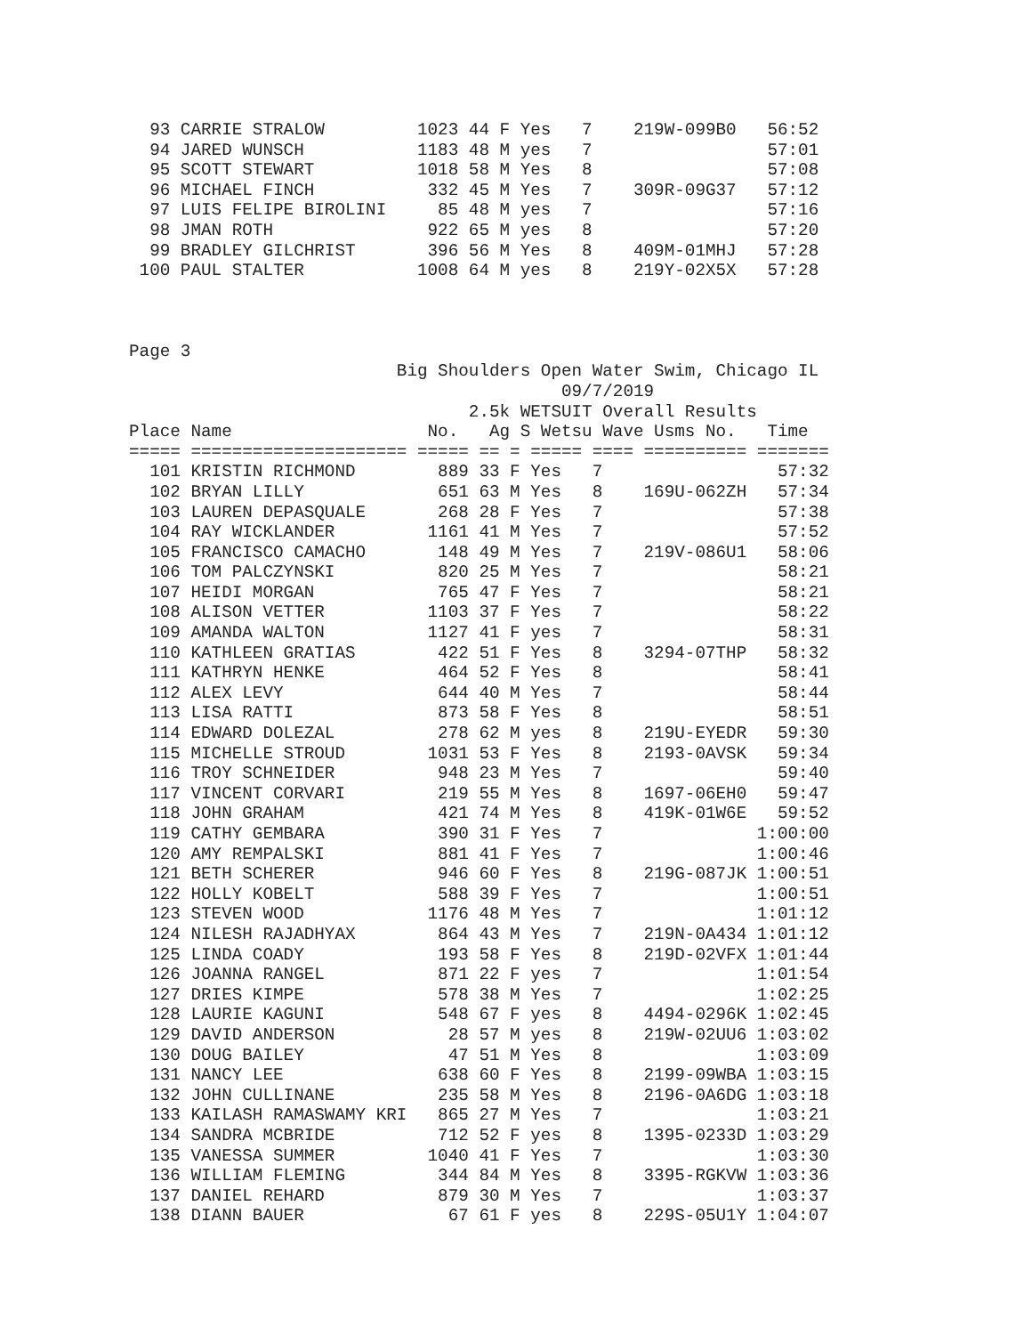93 CARRIE STRALOW         1023 44 F Yes   7    219W-099B0   56:52
  94 JARED WUNSCH           1183 48 M yes   7                 57:01
  95 SCOTT STEWART          1018 58 M Yes   8                 57:08
  96 MICHAEL FINCH           332 45 M Yes   7    309R-09G37   57:12
  97 LUIS FELIPE BIROLINI     85 48 M yes   7                 57:16
  98 JMAN ROTH               922 65 M yes   8                 57:20
  99 BRADLEY GILCHRIST       396 56 M Yes   8    409M-01MHJ   57:28
 100 PAUL STALTER           1008 64 M yes   8    219Y-02X5X   57:28
Page 3
                          Big Shoulders Open Water Swim, Chicago IL
                                          09/7/2019
                                 2.5k WETSUIT Overall Results
Place Name                   No.   Ag S Wetsu Wave Usms No.   Time
===== ===================== ===== == = ===== ==== ========== =======
  101 KRISTIN RICHMOND        889 33 F Yes   7                 57:32
  102 BRYAN LILLY             651 63 M Yes   8    169U-062ZH   57:34
  103 LAUREN DEPASQUALE       268 28 F Yes   7                 57:38
  104 RAY WICKLANDER         1161 41 M Yes   7                 57:52
  105 FRANCISCO CAMACHO       148 49 M Yes   7    219V-086U1   58:06
  106 TOM PALCZYNSKI          820 25 M Yes   7                 58:21
  107 HEIDI MORGAN            765 47 F Yes   7                 58:21
  108 ALISON VETTER          1103 37 F Yes   7                 58:22
  109 AMANDA WALTON          1127 41 F yes   7                 58:31
  110 KATHLEEN GRATIAS        422 51 F Yes   8    3294-07THP   58:32
  111 KATHRYN HENKE           464 52 F Yes   8                 58:41
  112 ALEX LEVY               644 40 M Yes   7                 58:44
  113 LISA RATTI              873 58 F Yes   8                 58:51
  114 EDWARD DOLEZAL          278 62 M yes   8    219U-EYEDR   59:30
  115 MICHELLE STROUD        1031 53 F Yes   8    2193-0AVSK   59:34
  116 TROY SCHNEIDER          948 23 M Yes   7                 59:40
  117 VINCENT CORVARI         219 55 M Yes   8    1697-06EH0   59:47
  118 JOHN GRAHAM             421 74 M Yes   8    419K-01W6E   59:52
  119 CATHY GEMBARA           390 31 F Yes   7               1:00:00
  120 AMY REMPALSKI           881 41 F Yes   7               1:00:46
  121 BETH SCHERER            946 60 F Yes   8    219G-087JK 1:00:51
  122 HOLLY KOBELT            588 39 F Yes   7               1:00:51
  123 STEVEN WOOD            1176 48 M Yes   7               1:01:12
  124 NILESH RAJADHYAX        864 43 M Yes   7    219N-0A434 1:01:12
  125 LINDA COADY             193 58 F Yes   8    219D-02VFX 1:01:44
  126 JOANNA RANGEL           871 22 F yes   7               1:01:54
  127 DRIES KIMPE             578 38 M Yes   7               1:02:25
  128 LAURIE KAGUNI           548 67 F yes   8    4494-0296K 1:02:45
  129 DAVID ANDERSON           28 57 M yes   8    219W-02UU6 1:03:02
  130 DOUG BAILEY              47 51 M Yes   8               1:03:09
  131 NANCY LEE               638 60 F Yes   8    2199-09WBA 1:03:15
  132 JOHN CULLINANE          235 58 M Yes   8    2196-0A6DG 1:03:18
  133 KAILASH RAMASWAMY KRI   865 27 M Yes   7               1:03:21
  134 SANDRA MCBRIDE          712 52 F yes   8    1395-0233D 1:03:29
  135 VANESSA SUMMER         1040 41 F Yes   7               1:03:30
  136 WILLIAM FLEMING         344 84 M Yes   8    3395-RGKVW 1:03:36
  137 DANIEL REHARD           879 30 M Yes   7               1:03:37
  138 DIANN BAUER              67 61 F yes   8    229S-05U1Y 1:04:07